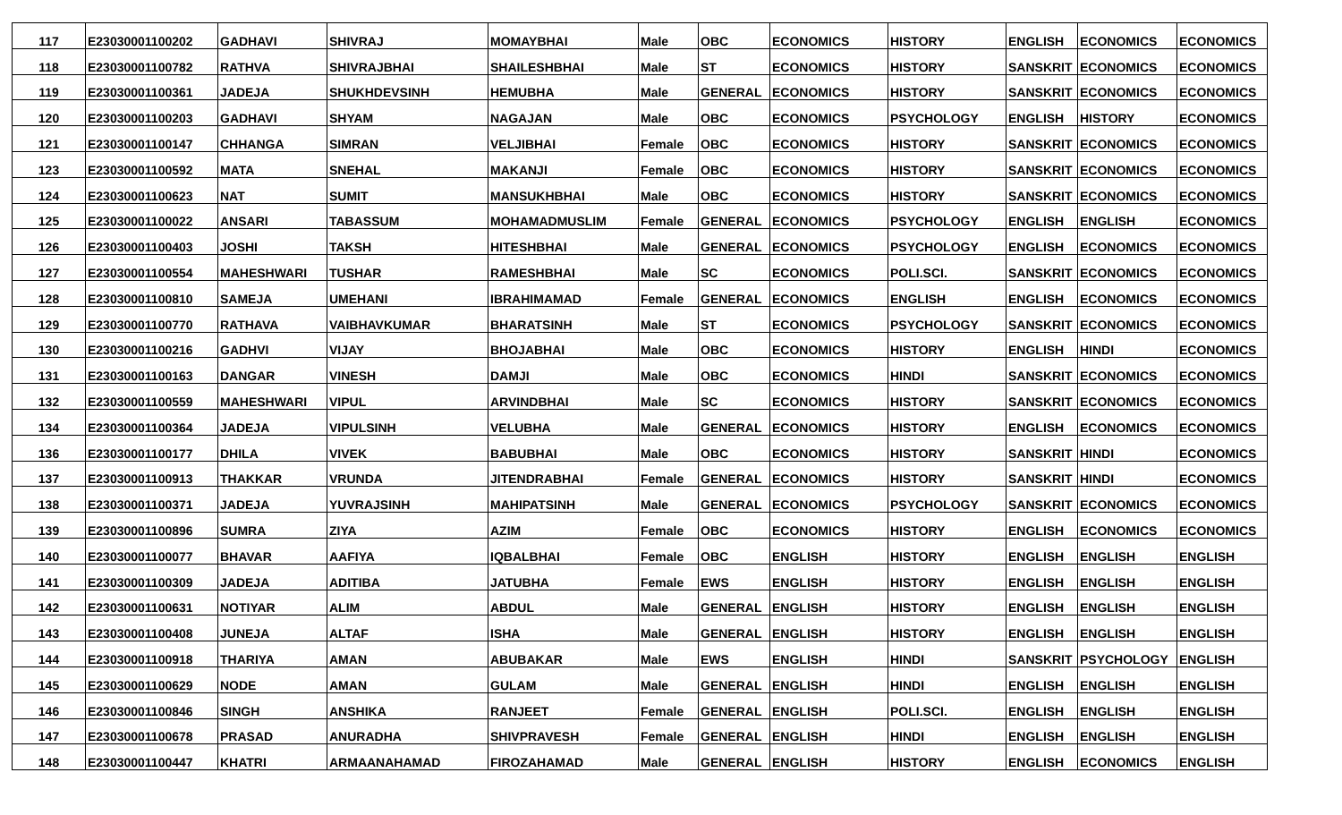| 117 | E23030001100202 | GADHAVI | SHIVRAJ | MOMAYBHAI | Male | OBC | ECONOMICS | HISTORY | ENGLISH | ECONOMICS | ECONOMICS |
| 118 | E23030001100782 | RATHVA | SHIVRAJBHAI | SHAILESHBHAI | Male | ST | ECONOMICS | HISTORY | SANSKRIT | ECONOMICS | ECONOMICS |
| 119 | E23030001100361 | JADEJA | SHUKHDEVSINH | HEMUBHA | Male | GENERAL | ECONOMICS | HISTORY | SANSKRIT | ECONOMICS | ECONOMICS |
| 120 | E23030001100203 | GADHAVI | SHYAM | NAGAJAN | Male | OBC | ECONOMICS | PSYCHOLOGY | ENGLISH | HISTORY | ECONOMICS |
| 121 | E23030001100147 | CHHANGA | SIMRAN | VELJIBHAI | Female | OBC | ECONOMICS | HISTORY | SANSKRIT | ECONOMICS | ECONOMICS |
| 123 | E23030001100592 | MATA | SNEHAL | MAKANJI | Female | OBC | ECONOMICS | HISTORY | SANSKRIT | ECONOMICS | ECONOMICS |
| 124 | E23030001100623 | NAT | SUMIT | MANSUKHBHAI | Male | OBC | ECONOMICS | HISTORY | SANSKRIT | ECONOMICS | ECONOMICS |
| 125 | E23030001100022 | ANSARI | TABASSUM | MOHAMADMUSLIM | Female | GENERAL | ECONOMICS | PSYCHOLOGY | ENGLISH | ENGLISH | ECONOMICS |
| 126 | E23030001100403 | JOSHI | TAKSH | HITESHBHAI | Male | GENERAL | ECONOMICS | PSYCHOLOGY | ENGLISH | ECONOMICS | ECONOMICS |
| 127 | E23030001100554 | MAHESHWARI | TUSHAR | RAMESHBHAI | Male | SC | ECONOMICS | POLI.SCI. | SANSKRIT | ECONOMICS | ECONOMICS |
| 128 | E23030001100810 | SAMEJA | UMEHANI | IBRAHIMAMAD | Female | GENERAL | ECONOMICS | ENGLISH | ENGLISH | ECONOMICS | ECONOMICS |
| 129 | E23030001100770 | RATHAVA | VAIBHAVKUMAR | BHARATSINH | Male | ST | ECONOMICS | PSYCHOLOGY | SANSKRIT | ECONOMICS | ECONOMICS |
| 130 | E23030001100216 | GADHVI | VIJAY | BHOJABHAI | Male | OBC | ECONOMICS | HISTORY | ENGLISH | HINDI | ECONOMICS |
| 131 | E23030001100163 | DANGAR | VINESH | DAMJI | Male | OBC | ECONOMICS | HINDI | SANSKRIT | ECONOMICS | ECONOMICS |
| 132 | E23030001100559 | MAHESHWARI | VIPUL | ARVINDBHAI | Male | SC | ECONOMICS | HISTORY | SANSKRIT | ECONOMICS | ECONOMICS |
| 134 | E23030001100364 | JADEJA | VIPULSINH | VELUBHA | Male | GENERAL | ECONOMICS | HISTORY | ENGLISH | ECONOMICS | ECONOMICS |
| 136 | E23030001100177 | DHILA | VIVEK | BABUBHAI | Male | OBC | ECONOMICS | HISTORY | SANSKRIT | HINDI | ECONOMICS |
| 137 | E23030001100913 | THAKKAR | VRUNDA | JITENDRABHAI | Female | GENERAL | ECONOMICS | HISTORY | SANSKRIT | HINDI | ECONOMICS |
| 138 | E23030001100371 | JADEJA | YUVRAJSINH | MAHIPATSINH | Male | GENERAL | ECONOMICS | PSYCHOLOGY | SANSKRIT | ECONOMICS | ECONOMICS |
| 139 | E23030001100896 | SUMRA | ZIYA | AZIM | Female | OBC | ECONOMICS | HISTORY | ENGLISH | ECONOMICS | ECONOMICS |
| 140 | E23030001100077 | BHAVAR | AAFIYA | IQBALBHAI | Female | OBC | ENGLISH | HISTORY | ENGLISH | ENGLISH | ENGLISH |
| 141 | E23030001100309 | JADEJA | ADITIBA | JATUBHA | Female | EWS | ENGLISH | HISTORY | ENGLISH | ENGLISH | ENGLISH |
| 142 | E23030001100631 | NOTIYAR | ALIM | ABDUL | Male | GENERAL | ENGLISH | HISTORY | ENGLISH | ENGLISH | ENGLISH |
| 143 | E23030001100408 | JUNEJA | ALTAF | ISHA | Male | GENERAL | ENGLISH | HISTORY | ENGLISH | ENGLISH | ENGLISH |
| 144 | E23030001100918 | THARIYA | AMAN | ABUBAKAR | Male | EWS | ENGLISH | HINDI | SANSKRIT | PSYCHOLOGY | ENGLISH |
| 145 | E23030001100629 | NODE | AMAN | GULAM | Male | GENERAL | ENGLISH | HINDI | ENGLISH | ENGLISH | ENGLISH |
| 146 | E23030001100846 | SINGH | ANSHIKA | RANJEET | Female | GENERAL | ENGLISH | POLI.SCI. | ENGLISH | ENGLISH | ENGLISH |
| 147 | E23030001100678 | PRASAD | ANURADHA | SHIVPRAVESH | Female | GENERAL | ENGLISH | HINDI | ENGLISH | ENGLISH | ENGLISH |
| 148 | E23030001100447 | KHATRI | ARMAANAHAMAD | FIROZAHAMAD | Male | GENERAL | ENGLISH | HISTORY | ENGLISH | ECONOMICS | ENGLISH |